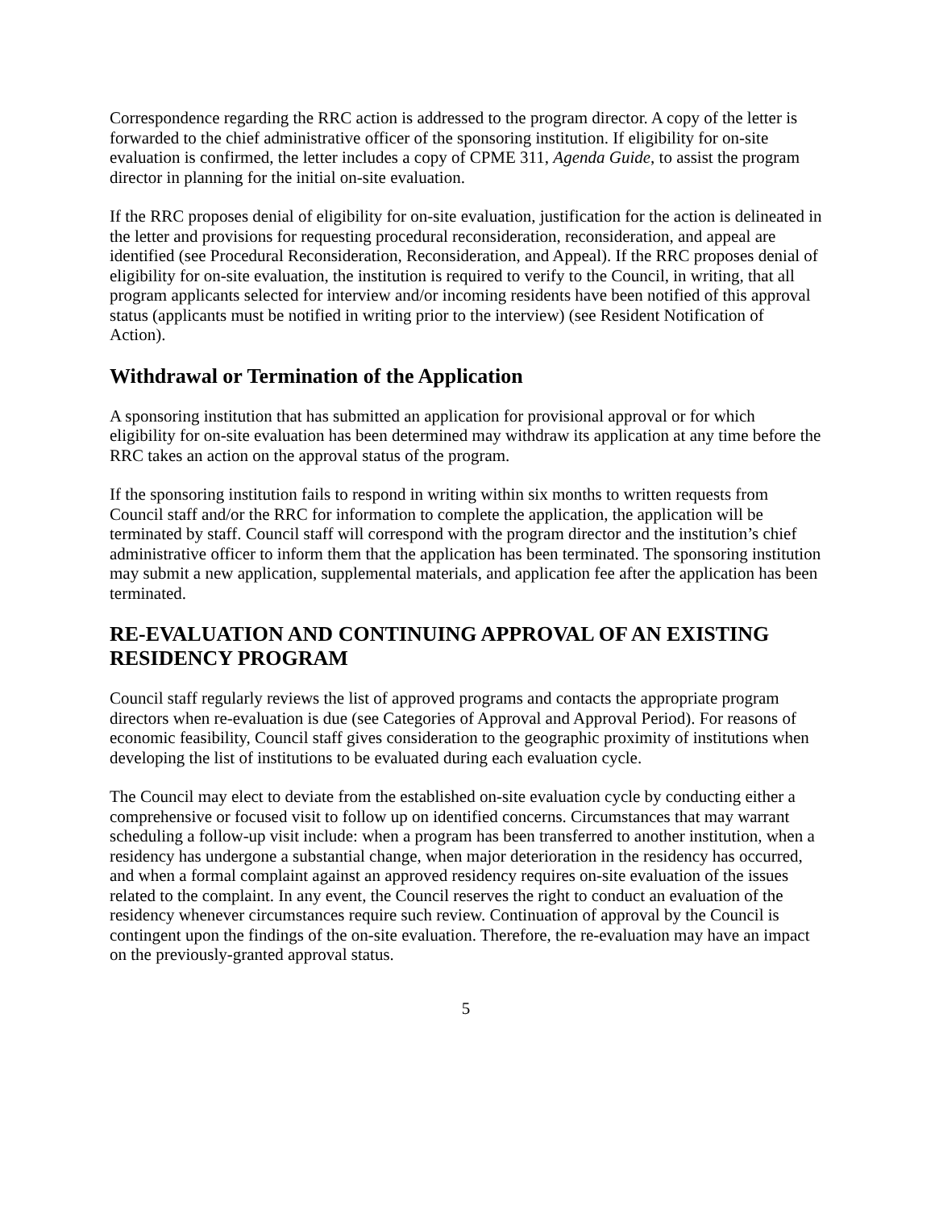Correspondence regarding the RRC action is addressed to the program director. A copy of the letter is forwarded to the chief administrative officer of the sponsoring institution. If eligibility for on-site evaluation is confirmed, the letter includes a copy of CPME 311, Agenda Guide, to assist the program director in planning for the initial on-site evaluation.
If the RRC proposes denial of eligibility for on-site evaluation, justification for the action is delineated in the letter and provisions for requesting procedural reconsideration, reconsideration, and appeal are identified (see Procedural Reconsideration, Reconsideration, and Appeal). If the RRC proposes denial of eligibility for on-site evaluation, the institution is required to verify to the Council, in writing, that all program applicants selected for interview and/or incoming residents have been notified of this approval status (applicants must be notified in writing prior to the interview) (see Resident Notification of Action).
Withdrawal or Termination of the Application
A sponsoring institution that has submitted an application for provisional approval or for which eligibility for on-site evaluation has been determined may withdraw its application at any time before the RRC takes an action on the approval status of the program.
If the sponsoring institution fails to respond in writing within six months to written requests from Council staff and/or the RRC for information to complete the application, the application will be terminated by staff. Council staff will correspond with the program director and the institution’s chief administrative officer to inform them that the application has been terminated. The sponsoring institution may submit a new application, supplemental materials, and application fee after the application has been terminated.
RE-EVALUATION AND CONTINUING APPROVAL OF AN EXISTING RESIDENCY PROGRAM
Council staff regularly reviews the list of approved programs and contacts the appropriate program directors when re-evaluation is due (see Categories of Approval and Approval Period). For reasons of economic feasibility, Council staff gives consideration to the geographic proximity of institutions when developing the list of institutions to be evaluated during each evaluation cycle.
The Council may elect to deviate from the established on-site evaluation cycle by conducting either a comprehensive or focused visit to follow up on identified concerns. Circumstances that may warrant scheduling a follow-up visit include: when a program has been transferred to another institution, when a residency has undergone a substantial change, when major deterioration in the residency has occurred, and when a formal complaint against an approved residency requires on-site evaluation of the issues related to the complaint. In any event, the Council reserves the right to conduct an evaluation of the residency whenever circumstances require such review. Continuation of approval by the Council is contingent upon the findings of the on-site evaluation. Therefore, the re-evaluation may have an impact on the previously-granted approval status.
5